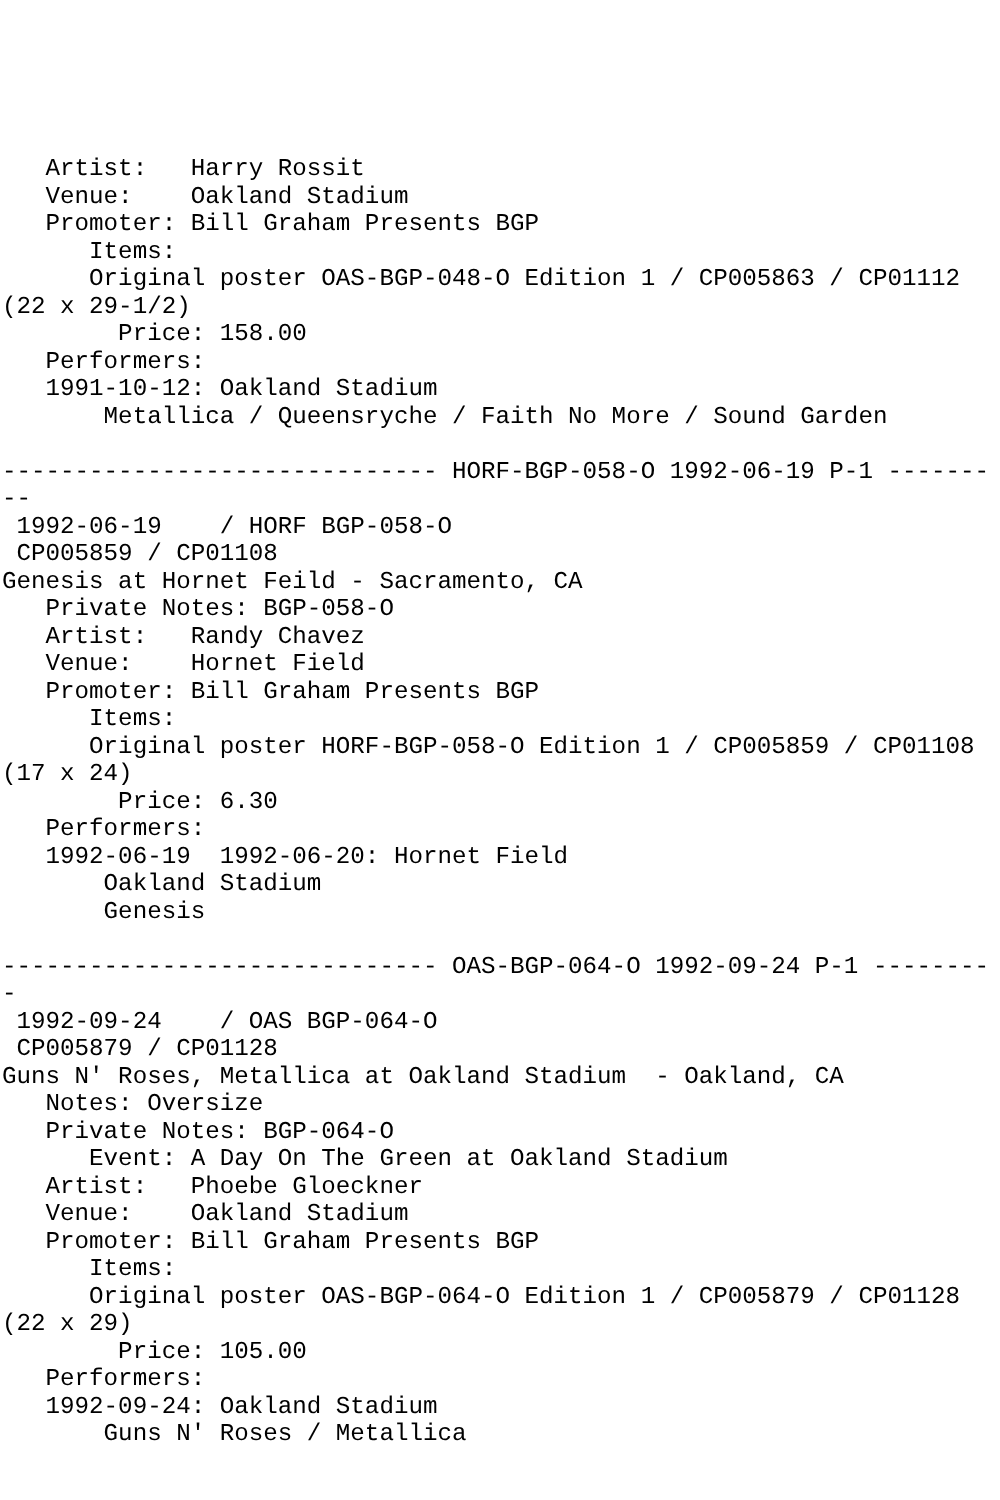Artist:   Harry Rossit
   Venue:    Oakland Stadium
   Promoter: Bill Graham Presents BGP
      Items:
      Original poster OAS-BGP-048-O Edition 1 / CP005863 / CP01112
(22 x 29-1/2)
        Price: 158.00
   Performers:
   1991-10-12: Oakland Stadium
       Metallica / Queensryche / Faith No More / Sound Garden

------------------------------ HORF-BGP-058-O 1992-06-19 P-1 -------
--
 1992-06-19    / HORF BGP-058-O
 CP005859 / CP01108
Genesis at Hornet Feild - Sacramento, CA
   Private Notes: BGP-058-O
   Artist:   Randy Chavez
   Venue:    Hornet Field
   Promoter: Bill Graham Presents BGP
      Items:
      Original poster HORF-BGP-058-O Edition 1 / CP005859 / CP01108
(17 x 24)
        Price: 6.30
   Performers:
   1992-06-19  1992-06-20: Hornet Field
       Oakland Stadium
       Genesis

------------------------------ OAS-BGP-064-O 1992-09-24 P-1 --------
-
 1992-09-24    / OAS BGP-064-O
 CP005879 / CP01128
Guns N' Roses, Metallica at Oakland Stadium  - Oakland, CA
   Notes: Oversize
   Private Notes: BGP-064-O
      Event: A Day On The Green at Oakland Stadium
   Artist:   Phoebe Gloeckner
   Venue:    Oakland Stadium
   Promoter: Bill Graham Presents BGP
      Items:
      Original poster OAS-BGP-064-O Edition 1 / CP005879 / CP01128
(22 x 29)
        Price: 105.00
   Performers:
   1992-09-24: Oakland Stadium
       Guns N' Roses / Metallica